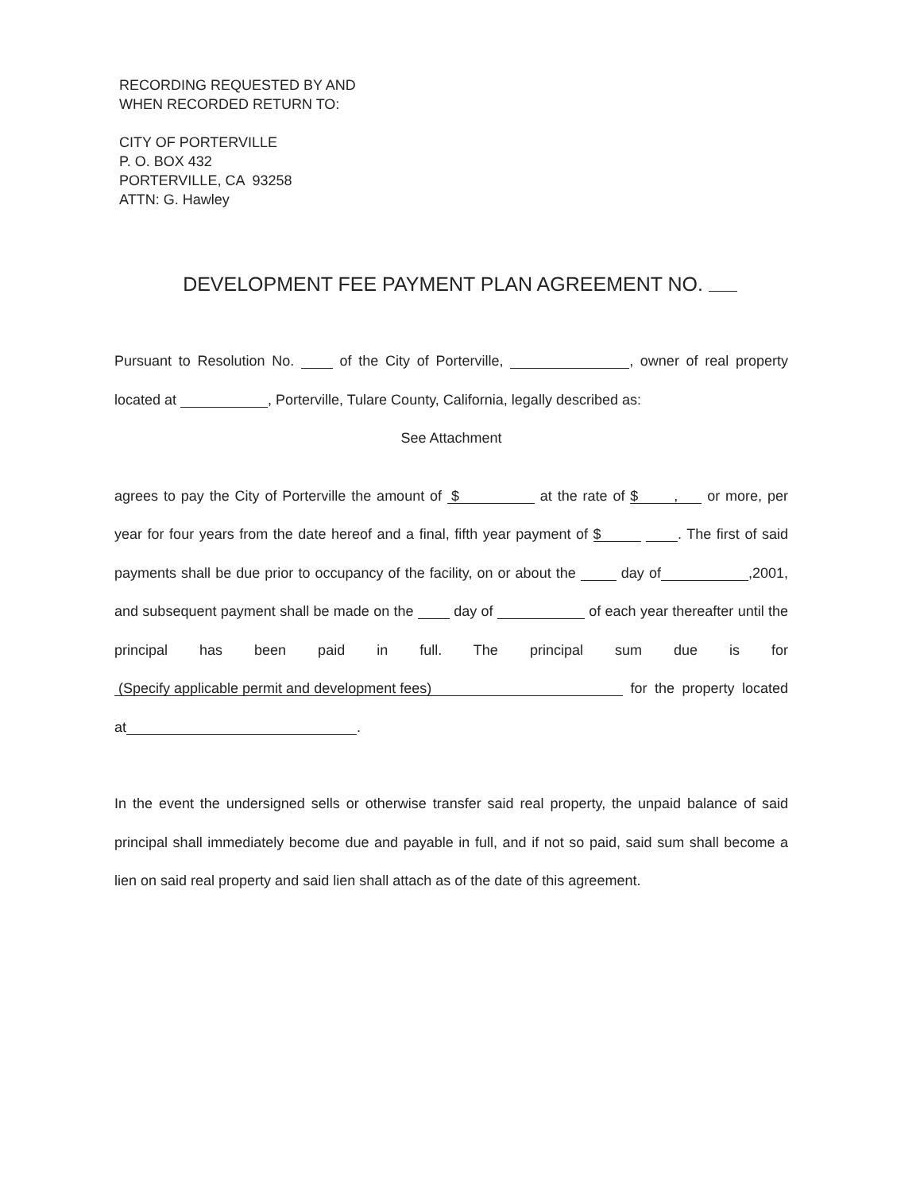RECORDING REQUESTED BY AND
WHEN RECORDED RETURN TO:
CITY OF PORTERVILLE
P. O. BOX 432
PORTERVILLE, CA 93258
ATTN: G. Hawley
DEVELOPMENT FEE PAYMENT PLAN AGREEMENT NO.
Pursuant to Resolution No. of the City of Porterville, , owner of real property located at , Porterville, Tulare County, California, legally described as:
See Attachment
agrees to pay the City of Porterville the amount of $ at the rate of $ , or more, per year for four years from the date hereof and a final, fifth year payment of $ . The first of said payments shall be due prior to occupancy of the facility, on or about the day of ,2001, and subsequent payment shall be made on the day of of each year thereafter until the principal has been paid in full. The principal sum due is for (Specify applicable permit and development fees) for the property located at .
In the event the undersigned sells or otherwise transfer said real property, the unpaid balance of said principal shall immediately become due and payable in full, and if not so paid, said sum shall become a lien on said real property and said lien shall attach as of the date of this agreement.